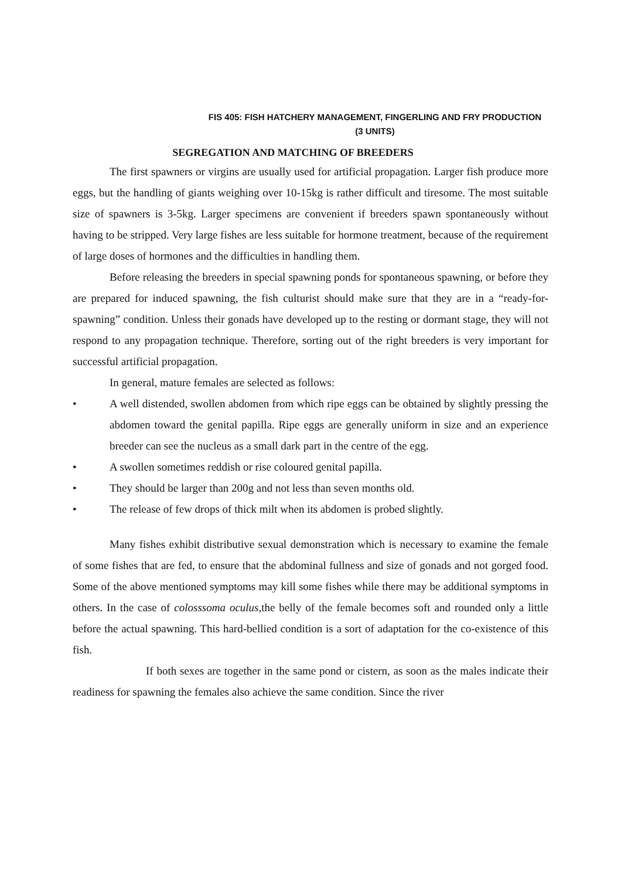FIS 405: FISH HATCHERY MANAGEMENT, FINGERLING AND FRY PRODUCTION
(3 UNITS)
SEGREGATION AND MATCHING OF BREEDERS
The first spawners or virgins are usually used for artificial propagation. Larger fish produce more eggs, but the handling of giants weighing over 10-15kg is rather difficult and tiresome. The most suitable size of spawners is 3-5kg. Larger specimens are convenient if breeders spawn spontaneously without having to be stripped. Very large fishes are less suitable for hormone treatment, because of the requirement of large doses of hormones and the difficulties in handling them.
Before releasing the breeders in special spawning ponds for spontaneous spawning, or before they are prepared for induced spawning, the fish culturist should make sure that they are in a “ready-for-spawning” condition. Unless their gonads have developed up to the resting or dormant stage, they will not respond to any propagation technique. Therefore, sorting out of the right breeders is very important for successful artificial propagation.
In general, mature females are selected as follows:
• A well distended, swollen abdomen from which ripe eggs can be obtained by slightly pressing the abdomen toward the genital papilla. Ripe eggs are generally uniform in size and an experience breeder can see the nucleus as a small dark part in the centre of the egg.
• A swollen sometimes reddish or rise coloured genital papilla.
• They should be larger than 200g and not less than seven months old.
• The release of few drops of thick milt when its abdomen is probed slightly.
Many fishes exhibit distributive sexual demonstration which is necessary to examine the female of some fishes that are fed, to ensure that the abdominal fullness and size of gonads and not gorged food. Some of the above mentioned symptoms may kill some fishes while there may be additional symptoms in others. In the case of colosssoma oculus,the belly of the female becomes soft and rounded only a little before the actual spawning. This hard-bellied condition is a sort of adaptation for the co-existence of this fish.
If both sexes are together in the same pond or cistern, as soon as the males indicate their readiness for spawning the females also achieve the same condition. Since the river